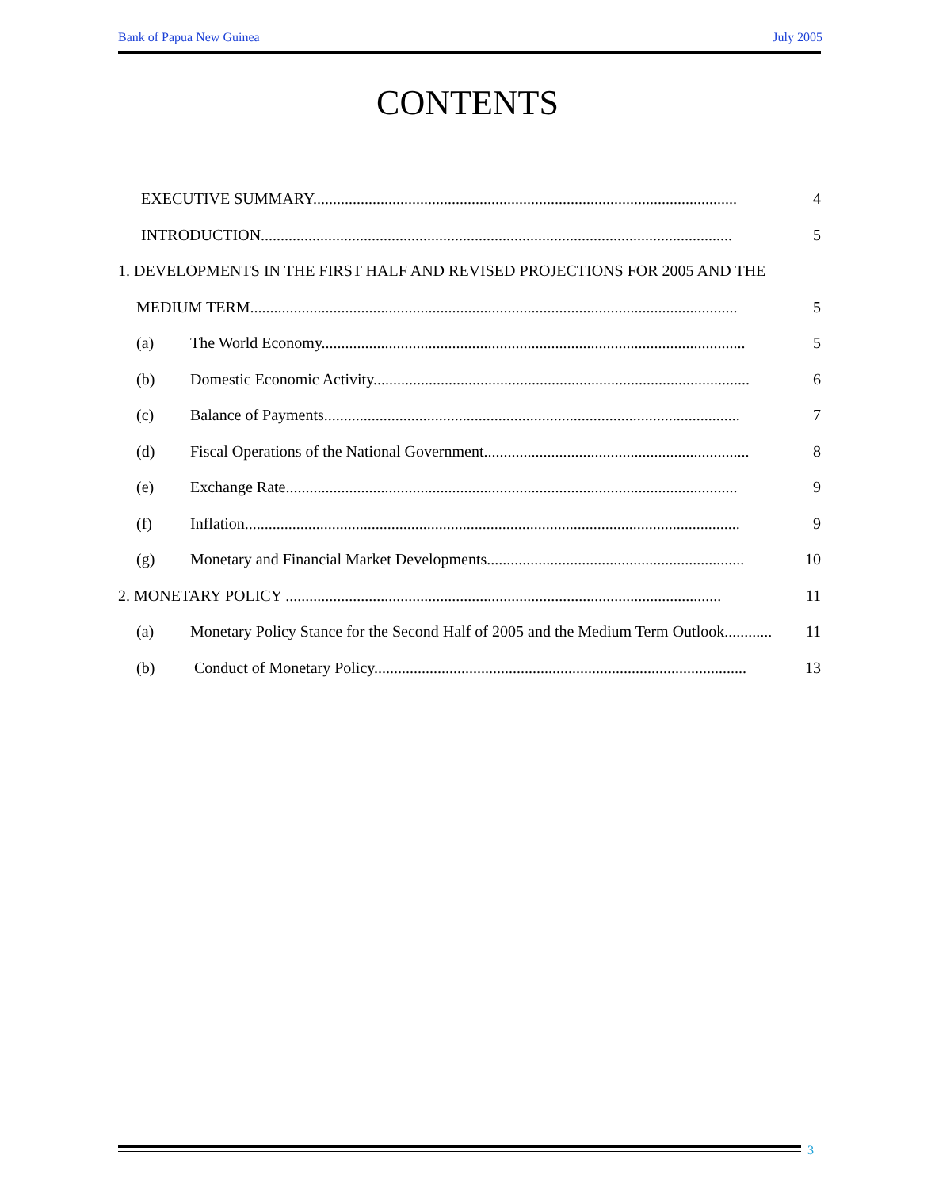Bank of Papua New Guinea July 2005
CONTENTS
EXECUTIVE SUMMARY........................................................................................................... 4
INTRODUCTION....................................................................................................................... 5
1. DEVELOPMENTS IN THE FIRST HALF AND REVISED PROJECTIONS FOR 2005 AND THE
MEDIUM TERM........................................................................................................................... 5
(a) The World Economy........................................................................................................... 5
(b) Domestic Economic Activity............................................................................................... 6
(c) Balance of Payments......................................................................................................... 7
(d) Fiscal Operations of the National Government................................................................... 8
(e) Exchange Rate.................................................................................................................. 9
(f) Inflation............................................................................................................................. 9
(g) Monetary and Financial Market Developments................................................................. 10
2. MONETARY POLICY .............................................................................................................. 11
(a) Monetary Policy Stance for the Second Half of 2005 and the Medium Term Outlook............ 11
(b) Conduct of Monetary Policy.............................................................................................. 13
3